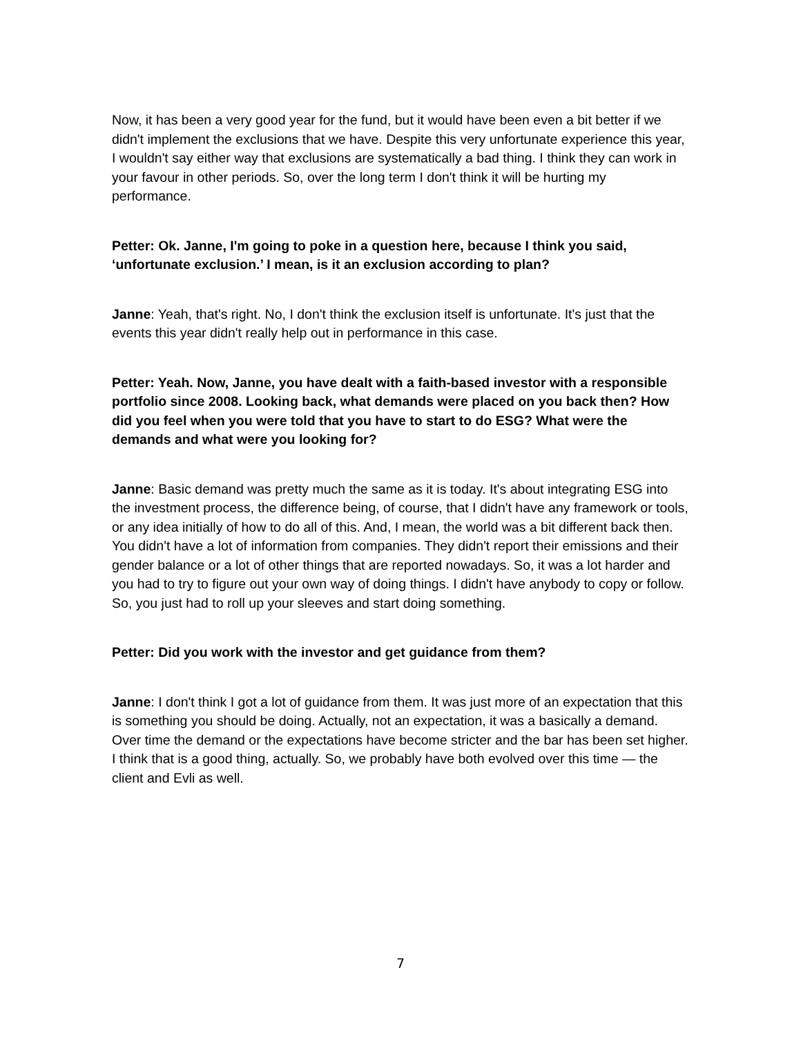Now, it has been a very good year for the fund, but it would have been even a bit better if we didn't implement the exclusions that we have. Despite this very unfortunate experience this year, I wouldn't say either way that exclusions are systematically a bad thing. I think they can work in your favour in other periods. So, over the long term I don't think it will be hurting my performance.
Petter: Ok. Janne, I'm going to poke in a question here, because I think you said, ‘unfortunate exclusion.’ I mean, is it an exclusion according to plan?
Janne: Yeah, that's right. No, I don't think the exclusion itself is unfortunate. It's just that the events this year didn't really help out in performance in this case.
Petter: Yeah. Now, Janne, you have dealt with a faith-based investor with a responsible portfolio since 2008. Looking back, what demands were placed on you back then? How did you feel when you were told that you have to start to do ESG? What were the demands and what were you looking for?
Janne: Basic demand was pretty much the same as it is today. It's about integrating ESG into the investment process, the difference being, of course, that I didn't have any framework or tools, or any idea initially of how to do all of this. And, I mean, the world was a bit different back then. You didn't have a lot of information from companies. They didn't report their emissions and their gender balance or a lot of other things that are reported nowadays. So, it was a lot harder and you had to try to figure out your own way of doing things. I didn't have anybody to copy or follow. So, you just had to roll up your sleeves and start doing something.
Petter: Did you work with the investor and get guidance from them?
Janne: I don't think I got a lot of guidance from them. It was just more of an expectation that this is something you should be doing. Actually, not an expectation, it was a basically a demand. Over time the demand or the expectations have become stricter and the bar has been set higher. I think that is a good thing, actually. So, we probably have both evolved over this time — the client and Evli as well.
7